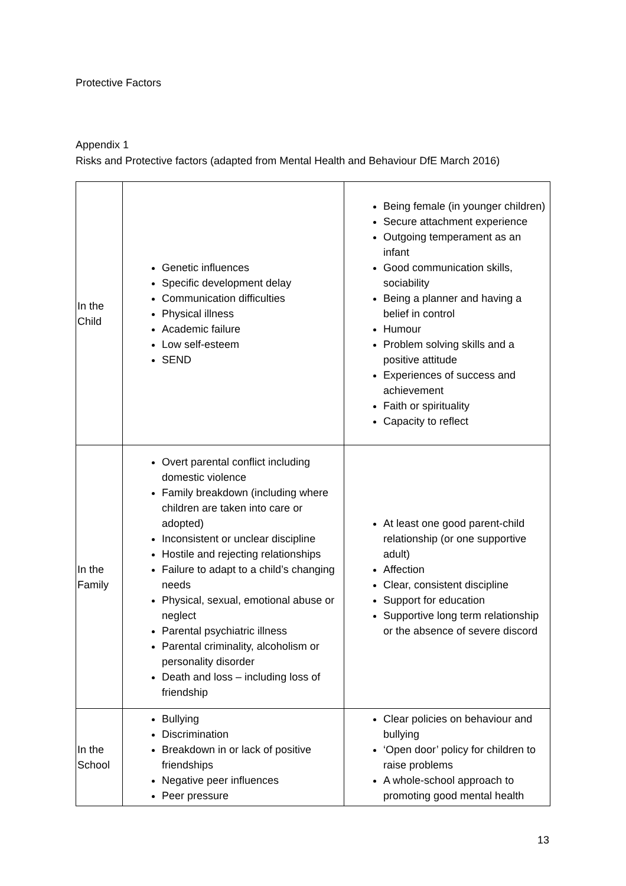Protective Factors
Appendix 1
Risks and Protective factors (adapted from Mental Health and Behaviour DfE March 2016)
| In the Child | Genetic influences Specific development delay Communication difficulties Physical illness Academic failure Low self-esteem SEND | Being female (in younger children) Secure attachment experience Outgoing temperament as an infant Good communication skills, sociability Being a planner and having a belief in control Humour Problem solving skills and a positive attitude Experiences of success and achievement Faith or spirituality Capacity to reflect |
| In the Family | Overt parental conflict including domestic violence Family breakdown (including where children are taken into care or adopted) Inconsistent or unclear discipline Hostile and rejecting relationships Failure to adapt to a child’s changing needs Physical, sexual, emotional abuse or neglect Parental psychiatric illness Parental criminality, alcoholism or personality disorder Death and loss – including loss of friendship | At least one good parent-child relationship (or one supportive adult) Affection Clear, consistent discipline Support for education Supportive long term relationship or the absence of severe discord |
| In the School | Bullying Discrimination Breakdown in or lack of positive friendships Negative peer influences Peer pressure | Clear policies on behaviour and bullying ‘Open door’ policy for children to raise problems A whole-school approach to promoting good mental health |
13